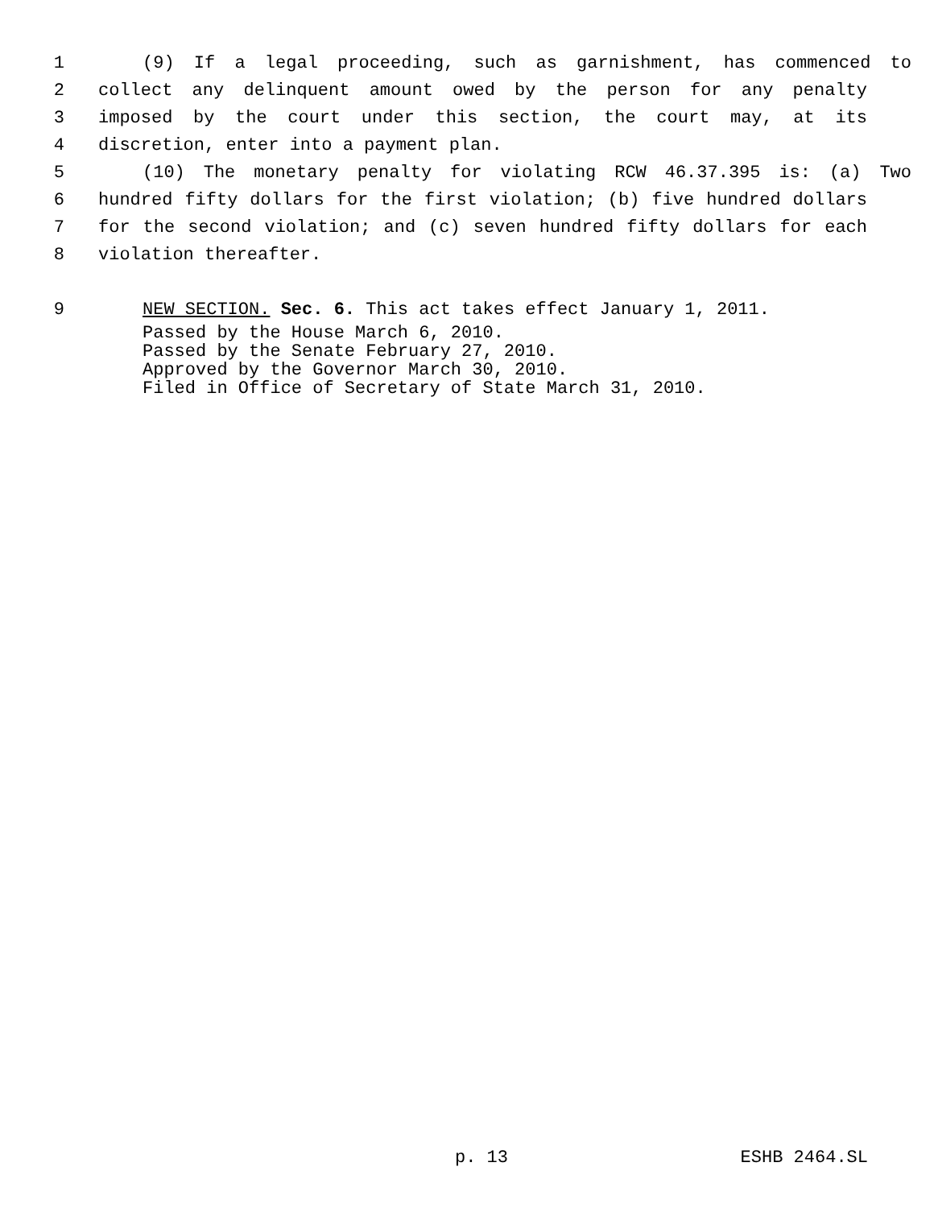1 (9) If a legal proceeding, such as garnishment, has commenced to
2 collect any delinquent amount owed by the person for any penalty
3 imposed by the court under this section, the court may, at its
4 discretion, enter into a payment plan.
5 (10) The monetary penalty for violating RCW 46.37.395 is: (a) Two
6 hundred fifty dollars for the first violation; (b) five hundred dollars
7 for the second violation; and (c) seven hundred fifty dollars for each
8 violation thereafter.
9 NEW SECTION. Sec. 6. This act takes effect January 1, 2011.
Passed by the House March 6, 2010.
Passed by the Senate February 27, 2010.
Approved by the Governor March 30, 2010.
Filed in Office of Secretary of State March 31, 2010.
p. 13 ESHB 2464.SL